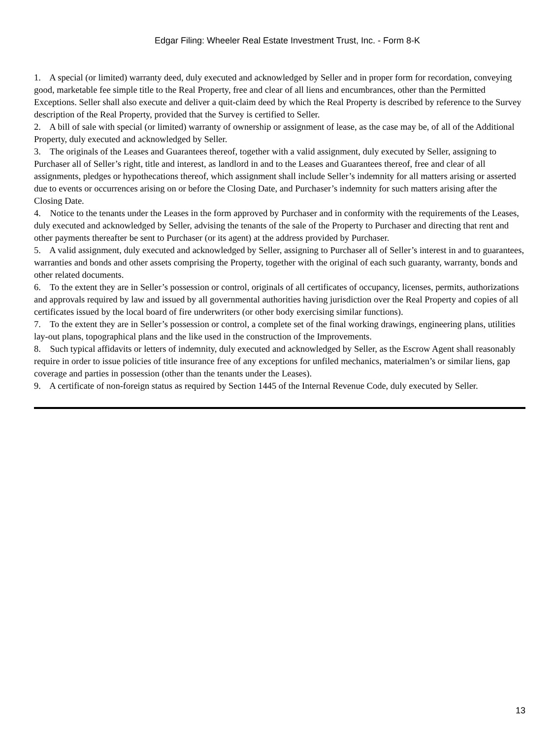Edgar Filing: Wheeler Real Estate Investment Trust, Inc. - Form 8-K
1. A special (or limited) warranty deed, duly executed and acknowledged by Seller and in proper form for recordation, conveying good, marketable fee simple title to the Real Property, free and clear of all liens and encumbrances, other than the Permitted Exceptions. Seller shall also execute and deliver a quit-claim deed by which the Real Property is described by reference to the Survey description of the Real Property, provided that the Survey is certified to Seller.
2. A bill of sale with special (or limited) warranty of ownership or assignment of lease, as the case may be, of all of the Additional Property, duly executed and acknowledged by Seller.
3. The originals of the Leases and Guarantees thereof, together with a valid assignment, duly executed by Seller, assigning to Purchaser all of Seller’s right, title and interest, as landlord in and to the Leases and Guarantees thereof, free and clear of all assignments, pledges or hypothecations thereof, which assignment shall include Seller’s indemnity for all matters arising or asserted due to events or occurrences arising on or before the Closing Date, and Purchaser’s indemnity for such matters arising after the Closing Date.
4. Notice to the tenants under the Leases in the form approved by Purchaser and in conformity with the requirements of the Leases, duly executed and acknowledged by Seller, advising the tenants of the sale of the Property to Purchaser and directing that rent and other payments thereafter be sent to Purchaser (or its agent) at the address provided by Purchaser.
5. A valid assignment, duly executed and acknowledged by Seller, assigning to Purchaser all of Seller’s interest in and to guarantees, warranties and bonds and other assets comprising the Property, together with the original of each such guaranty, warranty, bonds and other related documents.
6. To the extent they are in Seller’s possession or control, originals of all certificates of occupancy, licenses, permits, authorizations and approvals required by law and issued by all governmental authorities having jurisdiction over the Real Property and copies of all certificates issued by the local board of fire underwriters (or other body exercising similar functions).
7. To the extent they are in Seller’s possession or control, a complete set of the final working drawings, engineering plans, utilities lay-out plans, topographical plans and the like used in the construction of the Improvements.
8. Such typical affidavits or letters of indemnity, duly executed and acknowledged by Seller, as the Escrow Agent shall reasonably require in order to issue policies of title insurance free of any exceptions for unfiled mechanics, materialmen’s or similar liens, gap coverage and parties in possession (other than the tenants under the Leases).
9. A certificate of non-foreign status as required by Section 1445 of the Internal Revenue Code, duly executed by Seller.
13